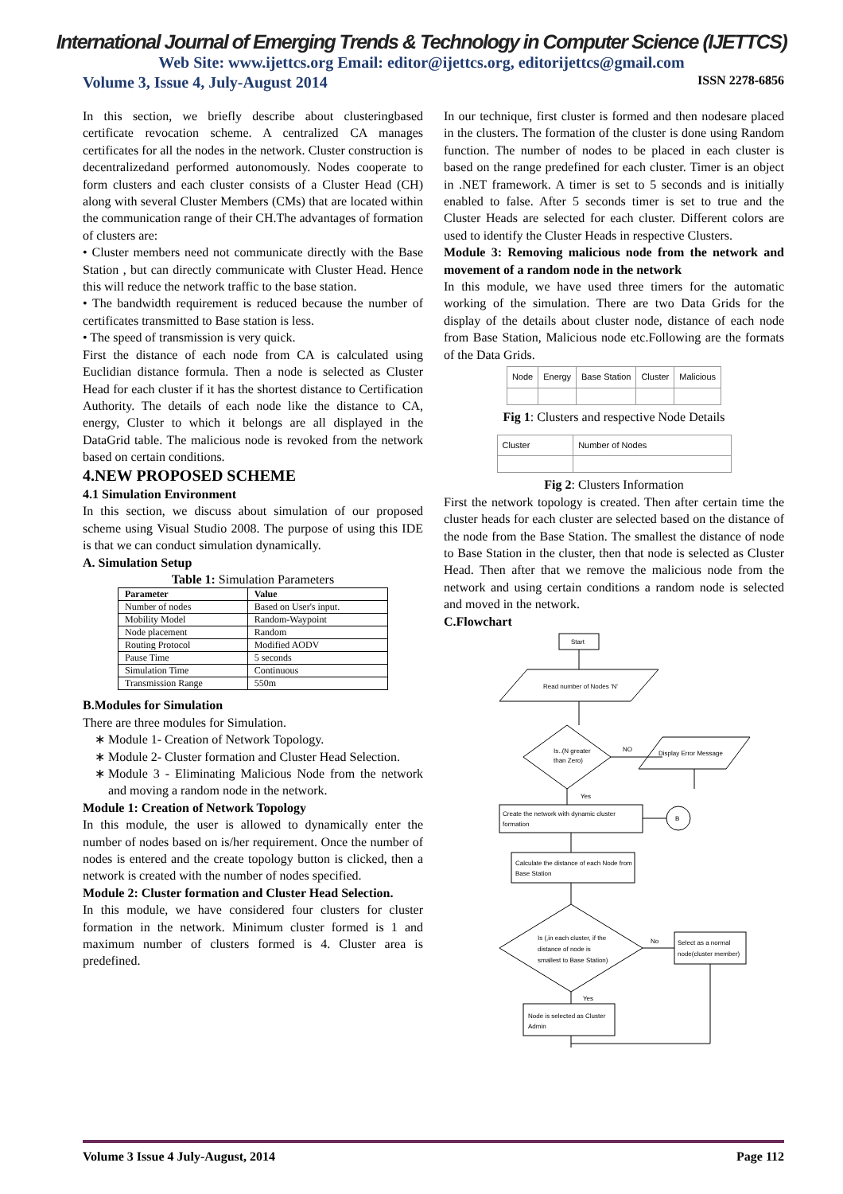International Journal of Emerging Trends & Technology in Computer Science (IJETTCS)
Web Site: www.ijettcs.org Email: editor@ijettcs.org, editorijettcs@gmail.com
Volume 3, Issue 4, July-August 2014 ISSN 2278-6856
In this section, we briefly describe about clusteringbased certificate revocation scheme. A centralized CA manages certificates for all the nodes in the network. Cluster construction is decentralizedand performed autonomously. Nodes cooperate to form clusters and each cluster consists of a Cluster Head (CH) along with several Cluster Members (CMs) that are located within the communication range of their CH.The advantages of formation of clusters are:
• Cluster members need not communicate directly with the Base Station , but can directly communicate with Cluster Head. Hence this will reduce the network traffic to the base station.
• The bandwidth requirement is reduced because the number of certificates transmitted to Base station is less.
• The speed of transmission is very quick.
First the distance of each node from CA is calculated using Euclidian distance formula. Then a node is selected as Cluster Head for each cluster if it has the shortest distance to Certification Authority. The details of each node like the distance to CA, energy, Cluster to which it belongs are all displayed in the DataGrid table. The malicious node is revoked from the network based on certain conditions.
4.NEW PROPOSED SCHEME
4.1 Simulation Environment
In this section, we discuss about simulation of our proposed scheme using Visual Studio 2008. The purpose of using this IDE is that we can conduct simulation dynamically.
A. Simulation Setup
Table 1: Simulation Parameters
| Parameter | Value |
| --- | --- |
| Number of nodes | Based on User's input. |
| Mobility Model | Random-Waypoint |
| Node placement | Random |
| Routing Protocol | Modified AODV |
| Pause Time | 5 seconds |
| Simulation Time | Continuous |
| Transmission Range | 550m |
B.Modules for Simulation
There are three modules for Simulation.
Module 1- Creation of Network Topology.
Module 2- Cluster formation and Cluster Head Selection.
Module 3 - Eliminating Malicious Node from the network and moving a random node in the network.
Module 1: Creation of Network Topology
In this module, the user is allowed to dynamically enter the number of nodes based on is/her requirement. Once the number of nodes is entered and the create topology button is clicked, then a network is created with the number of nodes specified.
Module 2: Cluster formation and Cluster Head Selection.
In this module, we have considered four clusters for cluster formation in the network. Minimum cluster formed is 1 and maximum number of clusters formed is 4. Cluster area is predefined.
In our technique, first cluster is formed and then nodesare placed in the clusters. The formation of the cluster is done using Random function. The number of nodes to be placed in each cluster is based on the range predefined for each cluster. Timer is an object in .NET framework. A timer is set to 5 seconds and is initially enabled to false. After 5 seconds timer is set to true and the Cluster Heads are selected for each cluster. Different colors are used to identify the Cluster Heads in respective Clusters.
Module 3: Removing malicious node from the network and movement of a random node in the network
In this module, we have used three timers for the automatic working of the simulation. There are two Data Grids for the display of the details about cluster node, distance of each node from Base Station, Malicious node etc.Following are the formats of the Data Grids.
| Node | Energy | Base Station | Cluster | Malicious |
Fig 1: Clusters and respective Node Details
| Cluster | Number of Nodes |
Fig 2: Clusters Information
First the network topology is created. Then after certain time the cluster heads for each cluster are selected based on the distance of the node from the Base Station. The smallest the distance of node to Base Station in the cluster, then that node is selected as Cluster Head. Then after that we remove the malicious node from the network and using certain conditions a random node is selected and moved in the network.
C.Flowchart
Start
Read number of Nodes 'N'
Is..(N greater
than Zero)
NO
Display Error Message
Yes
Create the network with dynamic cluster
formation
B
Calculate the distance of each Node from
Base Station
Is (,in each cluster, if the
distance of node is
smallest to Base Station)
No
Select as a normal
node(cluster member)
Yes
Node is selected as Cluster
Admin
Volume 3 Issue 4 July-August, 2014 Page 112